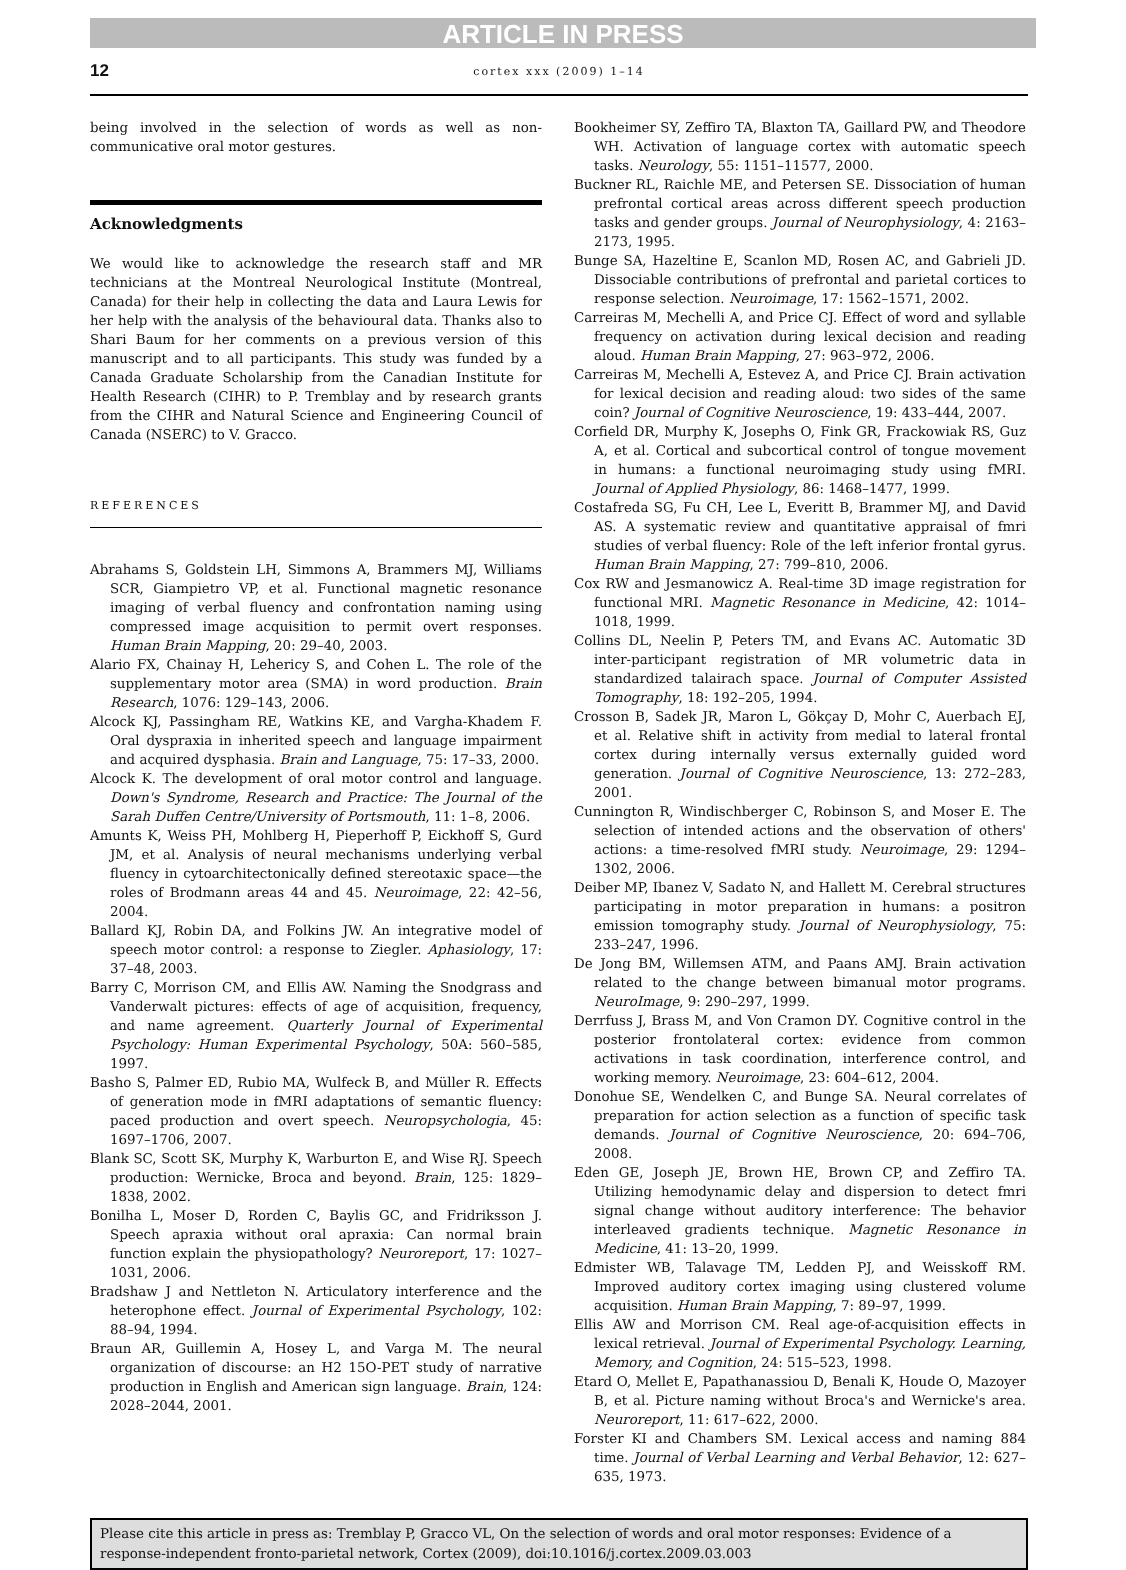ARTICLE IN PRESS
12
cortex xxx (2009) 1–14
being involved in the selection of words as well as non-communicative oral motor gestures.
Acknowledgments
We would like to acknowledge the research staff and MR technicians at the Montreal Neurological Institute (Montreal, Canada) for their help in collecting the data and Laura Lewis for her help with the analysis of the behavioural data. Thanks also to Shari Baum for her comments on a previous version of this manuscript and to all participants. This study was funded by a Canada Graduate Scholarship from the Canadian Institute for Health Research (CIHR) to P. Tremblay and by research grants from the CIHR and Natural Science and Engineering Council of Canada (NSERC) to V. Gracco.
REFERENCES
Abrahams S, Goldstein LH, Simmons A, Brammers MJ, Williams SCR, Giampietro VP, et al. Functional magnetic resonance imaging of verbal fluency and confrontation naming using compressed image acquisition to permit overt responses. Human Brain Mapping, 20: 29–40, 2003.
Alario FX, Chainay H, Lehericy S, and Cohen L. The role of the supplementary motor area (SMA) in word production. Brain Research, 1076: 129–143, 2006.
Alcock KJ, Passingham RE, Watkins KE, and Vargha-Khadem F. Oral dyspraxia in inherited speech and language impairment and acquired dysphasia. Brain and Language, 75: 17–33, 2000.
Alcock K. The development of oral motor control and language. Down's Syndrome, Research and Practice: The Journal of the Sarah Duffen Centre/University of Portsmouth, 11: 1–8, 2006.
Amunts K, Weiss PH, Mohlberg H, Pieperhoff P, Eickhoff S, Gurd JM, et al. Analysis of neural mechanisms underlying verbal fluency in cytoarchitectonically defined stereotaxic space—the roles of Brodmann areas 44 and 45. Neuroimage, 22: 42–56, 2004.
Ballard KJ, Robin DA, and Folkins JW. An integrative model of speech motor control: a response to Ziegler. Aphasiology, 17: 37–48, 2003.
Barry C, Morrison CM, and Ellis AW. Naming the Snodgrass and Vanderwalt pictures: effects of age of acquisition, frequency, and name agreement. Quarterly Journal of Experimental Psychology: Human Experimental Psychology, 50A: 560–585, 1997.
Basho S, Palmer ED, Rubio MA, Wulfeck B, and Müller R. Effects of generation mode in fMRI adaptations of semantic fluency: paced production and overt speech. Neuropsychologia, 45: 1697–1706, 2007.
Blank SC, Scott SK, Murphy K, Warburton E, and Wise RJ. Speech production: Wernicke, Broca and beyond. Brain, 125: 1829–1838, 2002.
Bonilha L, Moser D, Rorden C, Baylis GC, and Fridriksson J. Speech apraxia without oral apraxia: Can normal brain function explain the physiopathology? Neuroreport, 17: 1027–1031, 2006.
Bradshaw J and Nettleton N. Articulatory interference and the heterophone effect. Journal of Experimental Psychology, 102: 88–94, 1994.
Braun AR, Guillemin A, Hosey L, and Varga M. The neural organization of discourse: an H2 15O-PET study of narrative production in English and American sign language. Brain, 124: 2028–2044, 2001.
Bookheimer SY, Zeffiro TA, Blaxton TA, Gaillard PW, and Theodore WH. Activation of language cortex with automatic speech tasks. Neurology, 55: 1151–11577, 2000.
Buckner RL, Raichle ME, and Petersen SE. Dissociation of human prefrontal cortical areas across different speech production tasks and gender groups. Journal of Neurophysiology, 4: 2163–2173, 1995.
Bunge SA, Hazeltine E, Scanlon MD, Rosen AC, and Gabrieli JD. Dissociable contributions of prefrontal and parietal cortices to response selection. Neuroimage, 17: 1562–1571, 2002.
Carreiras M, Mechelli A, and Price CJ. Effect of word and syllable frequency on activation during lexical decision and reading aloud. Human Brain Mapping, 27: 963–972, 2006.
Carreiras M, Mechelli A, Estevez A, and Price CJ. Brain activation for lexical decision and reading aloud: two sides of the same coin? Journal of Cognitive Neuroscience, 19: 433–444, 2007.
Corfield DR, Murphy K, Josephs O, Fink GR, Frackowiak RS, Guz A, et al. Cortical and subcortical control of tongue movement in humans: a functional neuroimaging study using fMRI. Journal of Applied Physiology, 86: 1468–1477, 1999.
Costafreda SG, Fu CH, Lee L, Everitt B, Brammer MJ, and David AS. A systematic review and quantitative appraisal of fmri studies of verbal fluency: Role of the left inferior frontal gyrus. Human Brain Mapping, 27: 799–810, 2006.
Cox RW and Jesmanowicz A. Real-time 3D image registration for functional MRI. Magnetic Resonance in Medicine, 42: 1014–1018, 1999.
Collins DL, Neelin P, Peters TM, and Evans AC. Automatic 3D inter-participant registration of MR volumetric data in standardized talairach space. Journal of Computer Assisted Tomography, 18: 192–205, 1994.
Crosson B, Sadek JR, Maron L, Gökçay D, Mohr C, Auerbach EJ, et al. Relative shift in activity from medial to lateral frontal cortex during internally versus externally guided word generation. Journal of Cognitive Neuroscience, 13: 272–283, 2001.
Cunnington R, Windischberger C, Robinson S, and Moser E. The selection of intended actions and the observation of others' actions: a time-resolved fMRI study. Neuroimage, 29: 1294–1302, 2006.
Deiber MP, Ibanez V, Sadato N, and Hallett M. Cerebral structures participating in motor preparation in humans: a positron emission tomography study. Journal of Neurophysiology, 75: 233–247, 1996.
De Jong BM, Willemsen ATM, and Paans AMJ. Brain activation related to the change between bimanual motor programs. NeuroImage, 9: 290–297, 1999.
Derrfuss J, Brass M, and Von Cramon DY. Cognitive control in the posterior frontolateral cortex: evidence from common activations in task coordination, interference control, and working memory. Neuroimage, 23: 604–612, 2004.
Donohue SE, Wendelken C, and Bunge SA. Neural correlates of preparation for action selection as a function of specific task demands. Journal of Cognitive Neuroscience, 20: 694–706, 2008.
Eden GE, Joseph JE, Brown HE, Brown CP, and Zeffiro TA. Utilizing hemodynamic delay and dispersion to detect fmri signal change without auditory interference: The behavior interleaved gradients technique. Magnetic Resonance in Medicine, 41: 13–20, 1999.
Edmister WB, Talavage TM, Ledden PJ, and Weisskoff RM. Improved auditory cortex imaging using clustered volume acquisition. Human Brain Mapping, 7: 89–97, 1999.
Ellis AW and Morrison CM. Real age-of-acquisition effects in lexical retrieval. Journal of Experimental Psychology. Learning, Memory, and Cognition, 24: 515–523, 1998.
Etard O, Mellet E, Papathanassiou D, Benali K, Houde O, Mazoyer B, et al. Picture naming without Broca's and Wernicke's area. Neuroreport, 11: 617–622, 2000.
Forster KI and Chambers SM. Lexical access and naming 884 time. Journal of Verbal Learning and Verbal Behavior, 12: 627–635, 1973.
Please cite this article in press as: Tremblay P, Gracco VL, On the selection of words and oral motor responses: Evidence of a response-independent fronto-parietal network, Cortex (2009), doi:10.1016/j.cortex.2009.03.003